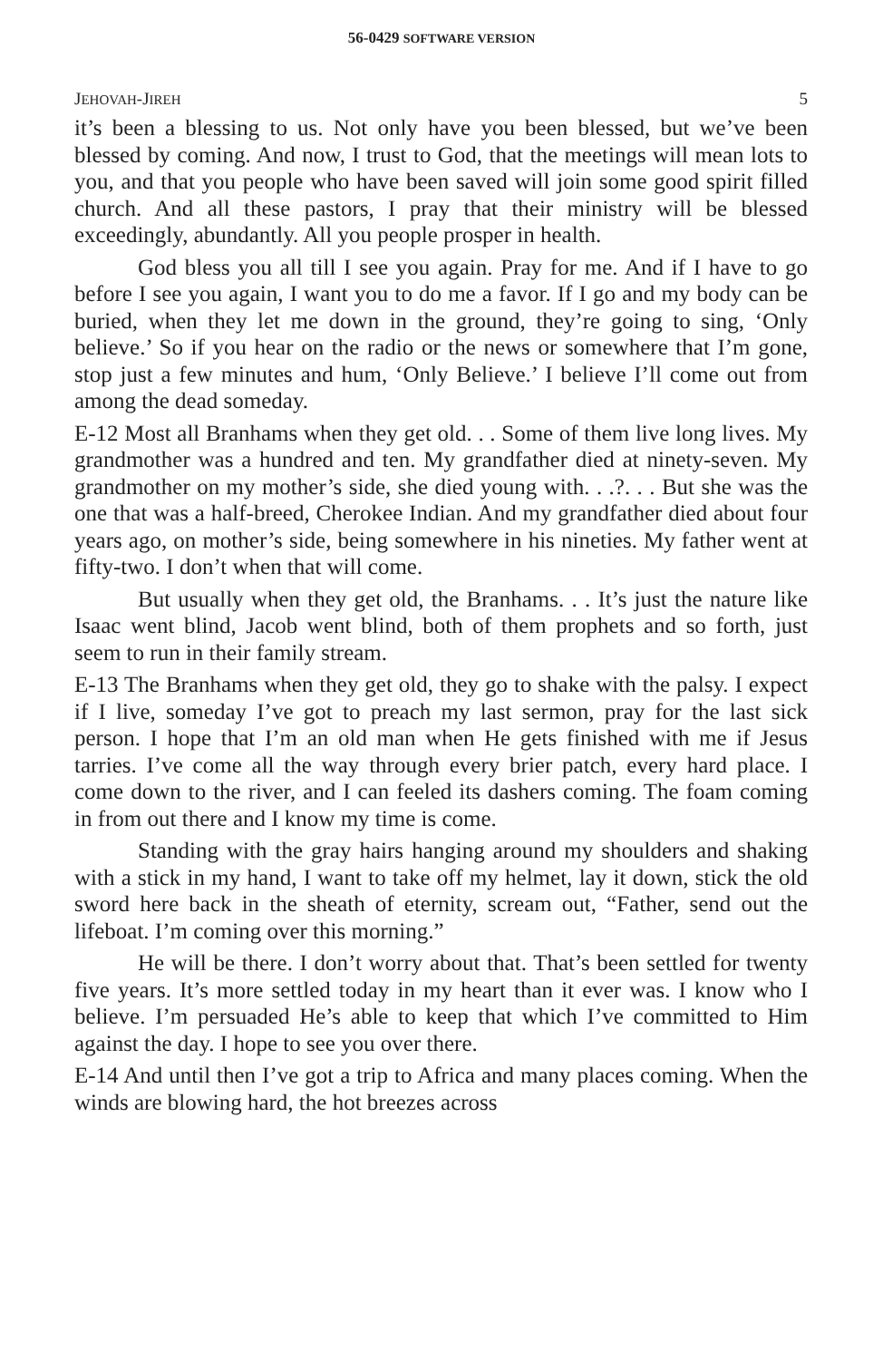56-0429 SOFTWARE VERSION
JEHOVAH-JIREH 5
it’s been a blessing to us. Not only have you been blessed, but we’ve been blessed by coming. And now, I trust to God, that the meetings will mean lots to you, and that you people who have been saved will join some good spirit filled church. And all these pastors, I pray that their ministry will be blessed exceedingly, abundantly. All you people prosper in health.
God bless you all till I see you again. Pray for me. And if I have to go before I see you again, I want you to do me a favor. If I go and my body can be buried, when they let me down in the ground, they’re going to sing, ‘Only believe.’ So if you hear on the radio or the news or somewhere that I’m gone, stop just a few minutes and hum, ‘Only Believe.’ I believe I’ll come out from among the dead someday.
E-12 Most all Branhams when they get old. . . Some of them live long lives. My grandmother was a hundred and ten. My grandfather died at ninety-seven. My grandmother on my mother’s side, she died young with. . .?. . . But she was the one that was a half-breed, Cherokee Indian. And my grandfather died about four years ago, on mother’s side, being somewhere in his nineties. My father went at fifty-two. I don’t when that will come.
But usually when they get old, the Branhams. . . It’s just the nature like Isaac went blind, Jacob went blind, both of them prophets and so forth, just seem to run in their family stream.
E-13 The Branhams when they get old, they go to shake with the palsy. I expect if I live, someday I’ve got to preach my last sermon, pray for the last sick person. I hope that I’m an old man when He gets finished with me if Jesus tarries. I’ve come all the way through every brier patch, every hard place. I come down to the river, and I can feeled its dashers coming. The foam coming in from out there and I know my time is come.
Standing with the gray hairs hanging around my shoulders and shaking with a stick in my hand, I want to take off my helmet, lay it down, stick the old sword here back in the sheath of eternity, scream out, “Father, send out the lifeboat. I’m coming over this morning.”
He will be there. I don’t worry about that. That’s been settled for twenty five years. It’s more settled today in my heart than it ever was. I know who I believe. I’m persuaded He’s able to keep that which I’ve committed to Him against the day. I hope to see you over there.
E-14 And until then I’ve got a trip to Africa and many places coming. When the winds are blowing hard, the hot breezes across